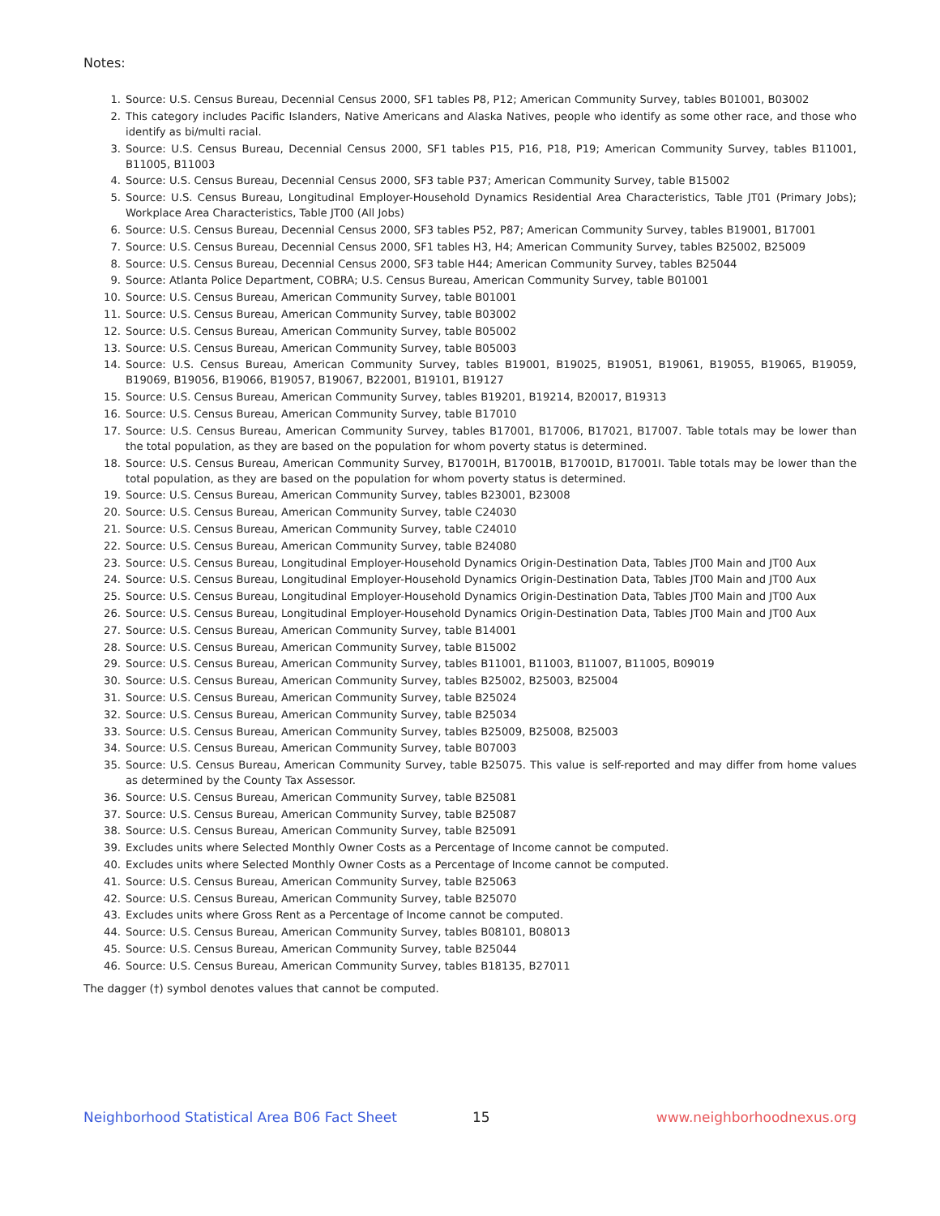Notes:
1. Source: U.S. Census Bureau, Decennial Census 2000, SF1 tables P8, P12; American Community Survey, tables B01001, B03002
2. This category includes Pacific Islanders, Native Americans and Alaska Natives, people who identify as some other race, and those who identify as bi/multi racial.
3. Source: U.S. Census Bureau, Decennial Census 2000, SF1 tables P15, P16, P18, P19; American Community Survey, tables B11001, B11005, B11003
4. Source: U.S. Census Bureau, Decennial Census 2000, SF3 table P37; American Community Survey, table B15002
5. Source: U.S. Census Bureau, Longitudinal Employer-Household Dynamics Residential Area Characteristics, Table JT01 (Primary Jobs); Workplace Area Characteristics, Table JT00 (All Jobs)
6. Source: U.S. Census Bureau, Decennial Census 2000, SF3 tables P52, P87; American Community Survey, tables B19001, B17001
7. Source: U.S. Census Bureau, Decennial Census 2000, SF1 tables H3, H4; American Community Survey, tables B25002, B25009
8. Source: U.S. Census Bureau, Decennial Census 2000, SF3 table H44; American Community Survey, tables B25044
9. Source: Atlanta Police Department, COBRA; U.S. Census Bureau, American Community Survey, table B01001
10. Source: U.S. Census Bureau, American Community Survey, table B01001
11. Source: U.S. Census Bureau, American Community Survey, table B03002
12. Source: U.S. Census Bureau, American Community Survey, table B05002
13. Source: U.S. Census Bureau, American Community Survey, table B05003
14. Source: U.S. Census Bureau, American Community Survey, tables B19001, B19025, B19051, B19061, B19055, B19065, B19059, B19069, B19056, B19066, B19057, B19067, B22001, B19101, B19127
15. Source: U.S. Census Bureau, American Community Survey, tables B19201, B19214, B20017, B19313
16. Source: U.S. Census Bureau, American Community Survey, table B17010
17. Source: U.S. Census Bureau, American Community Survey, tables B17001, B17006, B17021, B17007. Table totals may be lower than the total population, as they are based on the population for whom poverty status is determined.
18. Source: U.S. Census Bureau, American Community Survey, B17001H, B17001B, B17001D, B17001I. Table totals may be lower than the total population, as they are based on the population for whom poverty status is determined.
19. Source: U.S. Census Bureau, American Community Survey, tables B23001, B23008
20. Source: U.S. Census Bureau, American Community Survey, table C24030
21. Source: U.S. Census Bureau, American Community Survey, table C24010
22. Source: U.S. Census Bureau, American Community Survey, table B24080
23. Source: U.S. Census Bureau, Longitudinal Employer-Household Dynamics Origin-Destination Data, Tables JT00 Main and JT00 Aux
24. Source: U.S. Census Bureau, Longitudinal Employer-Household Dynamics Origin-Destination Data, Tables JT00 Main and JT00 Aux
25. Source: U.S. Census Bureau, Longitudinal Employer-Household Dynamics Origin-Destination Data, Tables JT00 Main and JT00 Aux
26. Source: U.S. Census Bureau, Longitudinal Employer-Household Dynamics Origin-Destination Data, Tables JT00 Main and JT00 Aux
27. Source: U.S. Census Bureau, American Community Survey, table B14001
28. Source: U.S. Census Bureau, American Community Survey, table B15002
29. Source: U.S. Census Bureau, American Community Survey, tables B11001, B11003, B11007, B11005, B09019
30. Source: U.S. Census Bureau, American Community Survey, tables B25002, B25003, B25004
31. Source: U.S. Census Bureau, American Community Survey, table B25024
32. Source: U.S. Census Bureau, American Community Survey, table B25034
33. Source: U.S. Census Bureau, American Community Survey, tables B25009, B25008, B25003
34. Source: U.S. Census Bureau, American Community Survey, table B07003
35. Source: U.S. Census Bureau, American Community Survey, table B25075. This value is self-reported and may differ from home values as determined by the County Tax Assessor.
36. Source: U.S. Census Bureau, American Community Survey, table B25081
37. Source: U.S. Census Bureau, American Community Survey, table B25087
38. Source: U.S. Census Bureau, American Community Survey, table B25091
39. Excludes units where Selected Monthly Owner Costs as a Percentage of Income cannot be computed.
40. Excludes units where Selected Monthly Owner Costs as a Percentage of Income cannot be computed.
41. Source: U.S. Census Bureau, American Community Survey, table B25063
42. Source: U.S. Census Bureau, American Community Survey, table B25070
43. Excludes units where Gross Rent as a Percentage of Income cannot be computed.
44. Source: U.S. Census Bureau, American Community Survey, tables B08101, B08013
45. Source: U.S. Census Bureau, American Community Survey, table B25044
46. Source: U.S. Census Bureau, American Community Survey, tables B18135, B27011
The dagger (†) symbol denotes values that cannot be computed.
Neighborhood Statistical Area B06 Fact Sheet 15 www.neighborhoodnexus.org